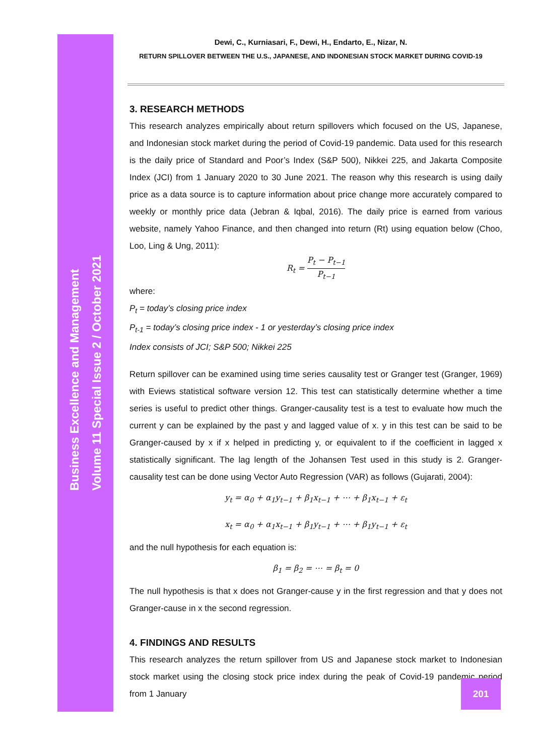Business Excellence and Management
Volume 11 Special Issue 2 / October 2021
Dewi, C., Kurniasari, F., Dewi, H., Endarto, E., Nizar, N.
RETURN SPILLOVER BETWEEN THE U.S., JAPANESE, AND INDONESIAN STOCK MARKET DURING COVID-19
3. RESEARCH METHODS
This research analyzes empirically about return spillovers which focused on the US, Japanese, and Indonesian stock market during the period of Covid-19 pandemic. Data used for this research is the daily price of Standard and Poor’s Index (S&P 500), Nikkei 225, and Jakarta Composite Index (JCI) from 1 January 2020 to 30 June 2021. The reason why this research is using daily price as a data source is to capture information about price change more accurately compared to weekly or monthly price data (Jebran & Iqbal, 2016). The daily price is earned from various website, namely Yahoo Finance, and then changed into return (Rt) using equation below (Choo, Loo, Ling & Ung, 2011):
R<sub>t</sub> = P<sub>t</sub> − P<sub>t−1</sub> P<sub>t−1</sub>
where:
P<sub>t</sub> = today’s closing price index
P<sub>t-1</sub> = today’s closing price index - 1 or yesterday’s closing price index
Index consists of JCI; S&P 500; Nikkei 225
Return spillover can be examined using time series causality test or Granger test (Granger, 1969) with Eviews statistical software version 12. This test can statistically determine whether a time series is useful to predict other things. Granger-causality test is a test to evaluate how much the current y can be explained by the past y and lagged value of x. y in this test can be said to be Granger-caused by x if x helped in predicting y, or equivalent to if the coefficient in lagged x statistically significant. The lag length of the Johansen Test used in this study is 2. Granger-causality test can be done using Vector Auto Regression (VAR) as follows (Gujarati, 2004):
y<sub>t</sub> = α<sub>0</sub> + α<sub>1</sub>y<sub>t−1</sub> + β<sub>1</sub>x<sub>t−1</sub> + ⋯ + β<sub>1</sub>x<sub>t−1</sub> + ε<sub>t</sub>
x<sub>t</sub> = α<sub>0</sub> + α<sub>1</sub>x<sub>t−1</sub> + β<sub>1</sub>y<sub>t−1</sub> + ⋯ + β<sub>1</sub>y<sub>t−1</sub> + ε<sub>t</sub>
and the null hypothesis for each equation is:
β<sub>1</sub> = β<sub>2</sub> = ⋯ = β<sub>t</sub> = 0
The null hypothesis is that x does not Granger-cause y in the first regression and that y does not Granger-cause in x the second regression.
4. FINDINGS AND RESULTS
This research analyzes the return spillover from US and Japanese stock market to Indonesian stock market using the closing stock price index during the peak of Covid-19 pandemic period from 1 January
201